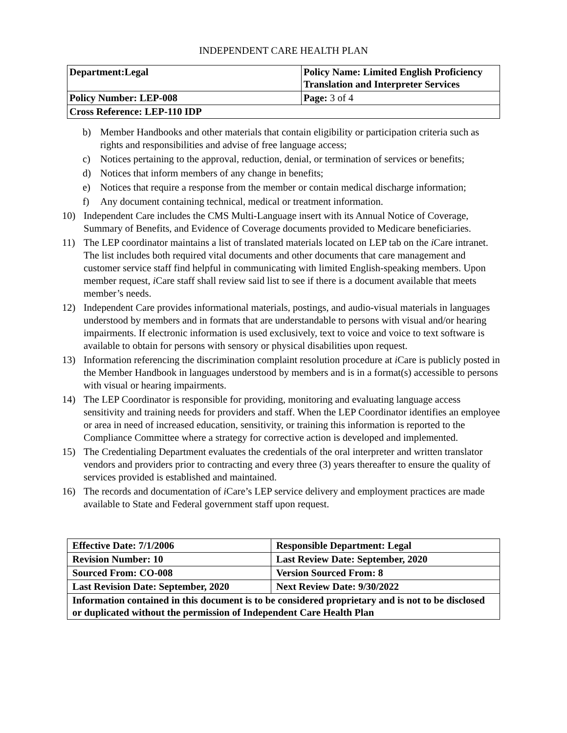INDEPENDENT CARE HEALTH PLAN
| Department:Legal | Policy Name: Limited English Proficiency Translation and Interpreter Services |
| Policy Number: LEP-008 | Page: 3 of 4 |
| Cross Reference: LEP-110 IDP | |
b) Member Handbooks and other materials that contain eligibility or participation criteria such as rights and responsibilities and advise of free language access;
c) Notices pertaining to the approval, reduction, denial, or termination of services or benefits;
d) Notices that inform members of any change in benefits;
e) Notices that require a response from the member or contain medical discharge information;
f) Any document containing technical, medical or treatment information.
10) Independent Care includes the CMS Multi-Language insert with its Annual Notice of Coverage, Summary of Benefits, and Evidence of Coverage documents provided to Medicare beneficiaries.
11) The LEP coordinator maintains a list of translated materials located on LEP tab on the i Care intranet. The list includes both required vital documents and other documents that care management and customer service staff find helpful in communicating with limited English-speaking members. Upon member request, i Care staff shall review said list to see if there is a document available that meets member’s needs.
12) Independent Care provides informational materials, postings, and audio-visual materials in languages understood by members and in formats that are understandable to persons with visual and/or hearing impairments. If electronic information is used exclusively, text to voice and voice to text software is available to obtain for persons with sensory or physical disabilities upon request.
13) Information referencing the discrimination complaint resolution procedure at i Care is publicly posted in the Member Handbook in languages understood by members and is in a format(s) accessible to persons with visual or hearing impairments.
14) The LEP Coordinator is responsible for providing, monitoring and evaluating language access sensitivity and training needs for providers and staff. When the LEP Coordinator identifies an employee or area in need of increased education, sensitivity, or training this information is reported to the Compliance Committee where a strategy for corrective action is developed and implemented.
15) The Credentialing Department evaluates the credentials of the oral interpreter and written translator vendors and providers prior to contracting and every three (3) years thereafter to ensure the quality of services provided is established and maintained.
16) The records and documentation of i Care’s LEP service delivery and employment practices are made available to State and Federal government staff upon request.
| Effective Date: 7/1/2006 | Responsible Department: Legal |
| Revision Number: 10 | Last Review Date: September, 2020 |
| Sourced From: CO-008 | Version Sourced From: 8 |
| Last Revision Date: September, 2020 | Next Review Date: 9/30/2022 |
| Information contained in this document is to be considered proprietary and is not to be disclosed or duplicated without the permission of Independent Care Health Plan | |